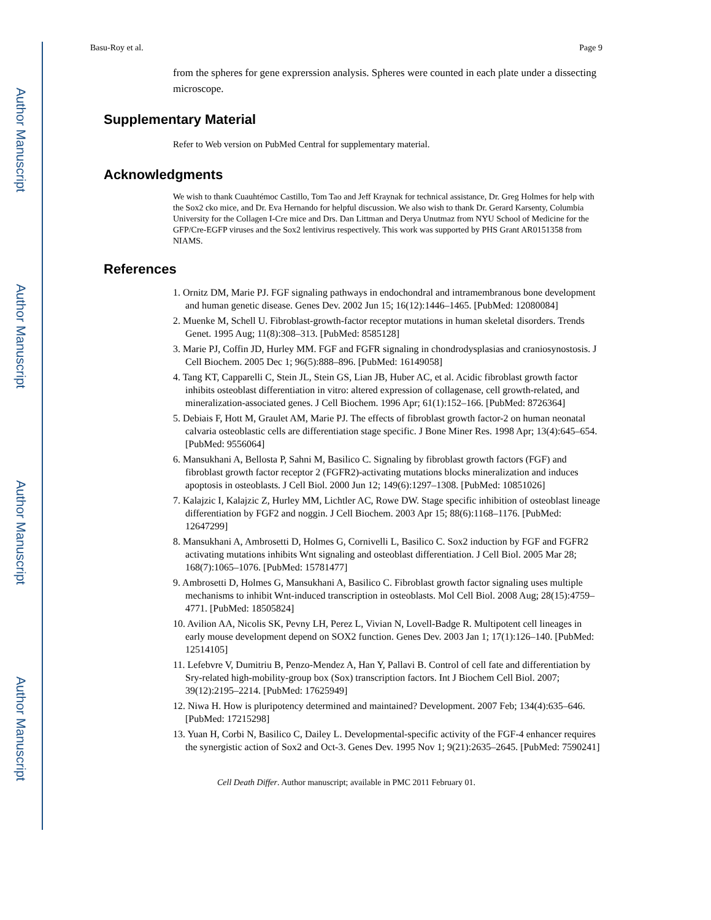Author Manuscript
Author Manuscript
Author Manuscript
Author Manuscript
Basu-Roy et al. Page 9
from the spheres for gene exprerssion analysis. Spheres were counted in each plate under a dissecting microscope.
Supplementary Material
Refer to Web version on PubMed Central for supplementary material.
Acknowledgments
We wish to thank Cuauhtémoc Castillo, Tom Tao and Jeff Kraynak for technical assistance, Dr. Greg Holmes for help with the Sox2 cko mice, and Dr. Eva Hernando for helpful discussion. We also wish to thank Dr. Gerard Karsenty, Columbia University for the Collagen I-Cre mice and Drs. Dan Littman and Derya Unutmaz from NYU School of Medicine for the GFP/Cre-EGFP viruses and the Sox2 lentivirus respectively. This work was supported by PHS Grant AR0151358 from NIAMS.
References
1. Ornitz DM, Marie PJ. FGF signaling pathways in endochondral and intramembranous bone development and human genetic disease. Genes Dev. 2002 Jun 15; 16(12):1446–1465. [PubMed: 12080084]
2. Muenke M, Schell U. Fibroblast-growth-factor receptor mutations in human skeletal disorders. Trends Genet. 1995 Aug; 11(8):308–313. [PubMed: 8585128]
3. Marie PJ, Coffin JD, Hurley MM. FGF and FGFR signaling in chondrodysplasias and craniosynostosis. J Cell Biochem. 2005 Dec 1; 96(5):888–896. [PubMed: 16149058]
4. Tang KT, Capparelli C, Stein JL, Stein GS, Lian JB, Huber AC, et al. Acidic fibroblast growth factor inhibits osteoblast differentiation in vitro: altered expression of collagenase, cell growth-related, and mineralization-associated genes. J Cell Biochem. 1996 Apr; 61(1):152–166. [PubMed: 8726364]
5. Debiais F, Hott M, Graulet AM, Marie PJ. The effects of fibroblast growth factor-2 on human neonatal calvaria osteoblastic cells are differentiation stage specific. J Bone Miner Res. 1998 Apr; 13(4):645–654. [PubMed: 9556064]
6. Mansukhani A, Bellosta P, Sahni M, Basilico C. Signaling by fibroblast growth factors (FGF) and fibroblast growth factor receptor 2 (FGFR2)-activating mutations blocks mineralization and induces apoptosis in osteoblasts. J Cell Biol. 2000 Jun 12; 149(6):1297–1308. [PubMed: 10851026]
7. Kalajzic I, Kalajzic Z, Hurley MM, Lichtler AC, Rowe DW. Stage specific inhibition of osteoblast lineage differentiation by FGF2 and noggin. J Cell Biochem. 2003 Apr 15; 88(6):1168–1176. [PubMed: 12647299]
8. Mansukhani A, Ambrosetti D, Holmes G, Cornivelli L, Basilico C. Sox2 induction by FGF and FGFR2 activating mutations inhibits Wnt signaling and osteoblast differentiation. J Cell Biol. 2005 Mar 28; 168(7):1065–1076. [PubMed: 15781477]
9. Ambrosetti D, Holmes G, Mansukhani A, Basilico C. Fibroblast growth factor signaling uses multiple mechanisms to inhibit Wnt-induced transcription in osteoblasts. Mol Cell Biol. 2008 Aug; 28(15):4759–4771. [PubMed: 18505824]
10. Avilion AA, Nicolis SK, Pevny LH, Perez L, Vivian N, Lovell-Badge R. Multipotent cell lineages in early mouse development depend on SOX2 function. Genes Dev. 2003 Jan 1; 17(1):126–140. [PubMed: 12514105]
11. Lefebvre V, Dumitriu B, Penzo-Mendez A, Han Y, Pallavi B. Control of cell fate and differentiation by Sry-related high-mobility-group box (Sox) transcription factors. Int J Biochem Cell Biol. 2007; 39(12):2195–2214. [PubMed: 17625949]
12. Niwa H. How is pluripotency determined and maintained? Development. 2007 Feb; 134(4):635–646. [PubMed: 17215298]
13. Yuan H, Corbi N, Basilico C, Dailey L. Developmental-specific activity of the FGF-4 enhancer requires the synergistic action of Sox2 and Oct-3. Genes Dev. 1995 Nov 1; 9(21):2635–2645. [PubMed: 7590241]
Cell Death Differ. Author manuscript; available in PMC 2011 February 01.